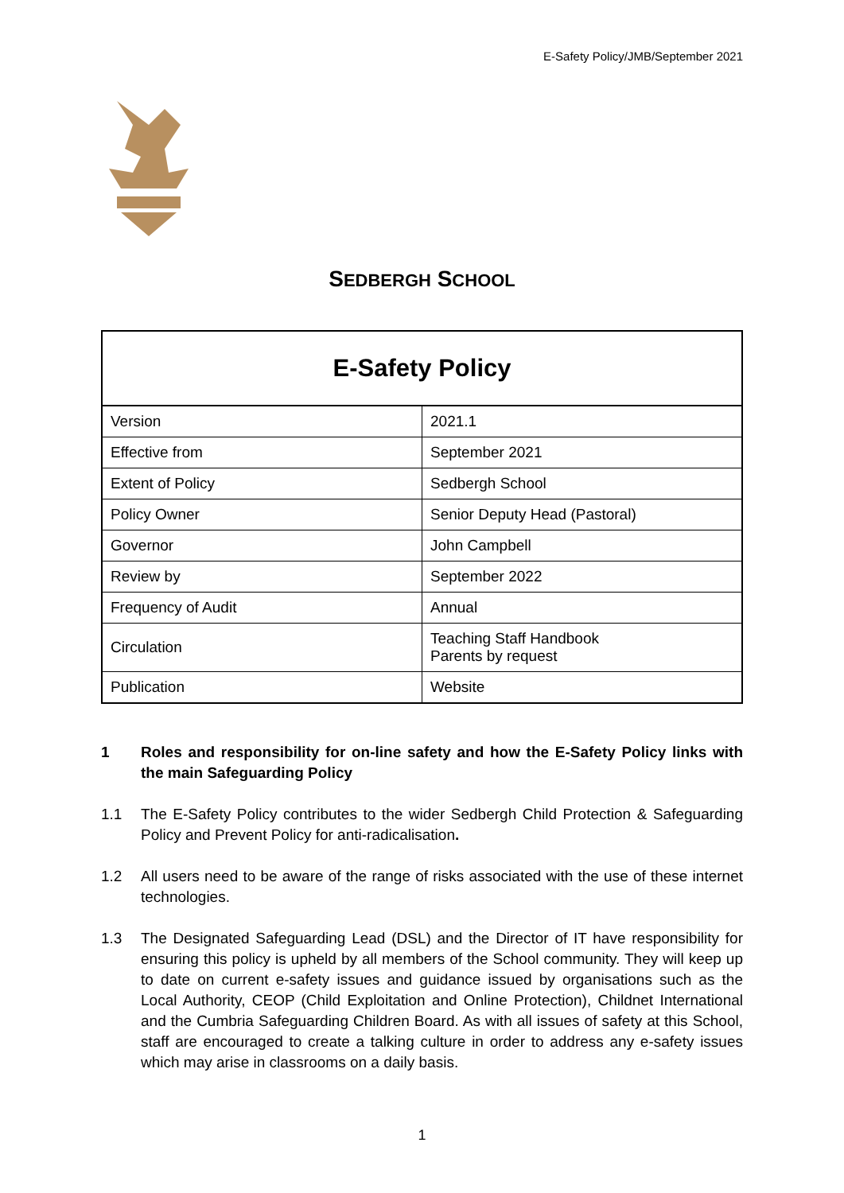E-Safety Policy/JMB/September 2021
SEDBERGH SCHOOL
| E-Safety Policy | |
| --- | --- |
| Version | 2021.1 |
| Effective from | September 2021 |
| Extent of Policy | Sedbergh School |
| Policy Owner | Senior Deputy Head (Pastoral) |
| Governor | John Campbell |
| Review by | September 2022 |
| Frequency of Audit | Annual |
| Circulation | Teaching Staff Handbook Parents by request |
| Publication | Website |
1 Roles and responsibility for on-line safety and how the E-Safety Policy links with the main Safeguarding Policy
1.1 The E-Safety Policy contributes to the wider Sedbergh Child Protection & Safeguarding Policy and Prevent Policy for anti-radicalisation.
1.2 All users need to be aware of the range of risks associated with the use of these internet technologies.
1.3 The Designated Safeguarding Lead (DSL) and the Director of IT have responsibility for ensuring this policy is upheld by all members of the School community. They will keep up to date on current e-safety issues and guidance issued by organisations such as the Local Authority, CEOP (Child Exploitation and Online Protection), Childnet International and the Cumbria Safeguarding Children Board. As with all issues of safety at this School, staff are encouraged to create a talking culture in order to address any e-safety issues which may arise in classrooms on a daily basis.
1